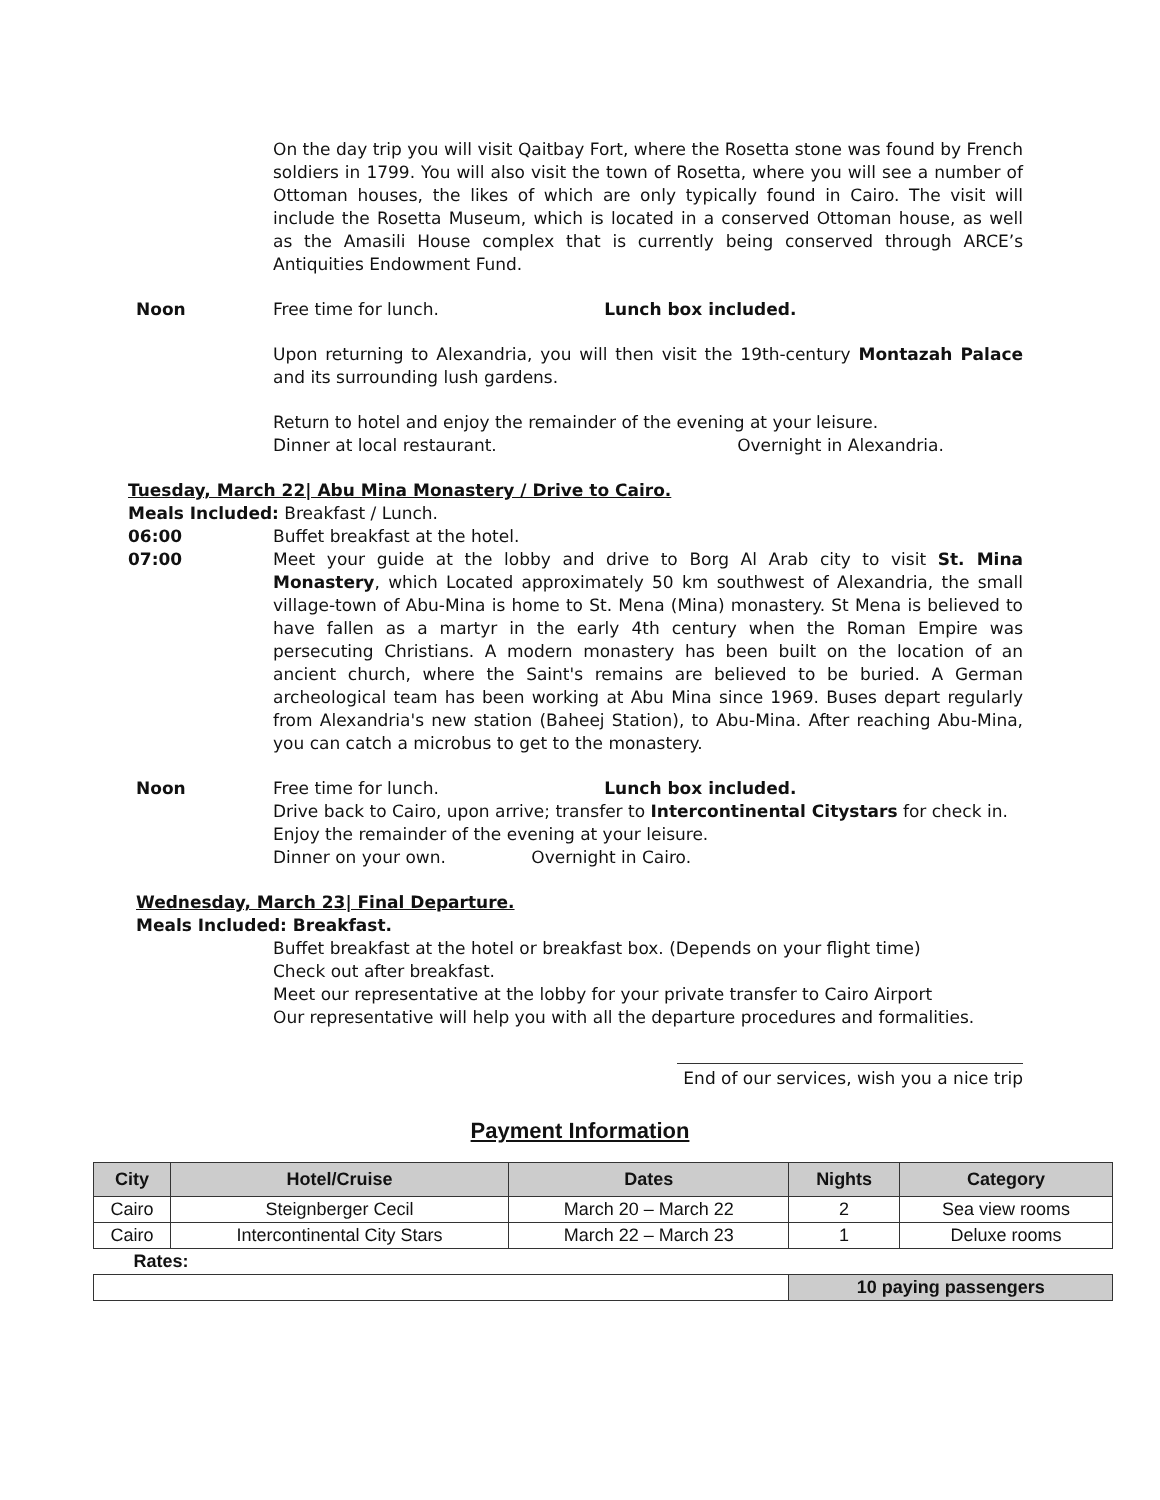On the day trip you will visit Qaitbay Fort, where the Rosetta stone was found by French soldiers in 1799. You will also visit the town of Rosetta, where you will see a number of Ottoman houses, the likes of which are only typically found in Cairo. The visit will include the Rosetta Museum, which is located in a conserved Ottoman house, as well as the Amasili House complex that is currently being conserved through ARCE’s Antiquities Endowment Fund.
Noon Free time for lunch. Lunch box included.
Upon returning to Alexandria, you will then visit the 19th-century Montazah Palace and its surrounding lush gardens.
Return to hotel and enjoy the remainder of the evening at your leisure.
Dinner at local restaurant. Overnight in Alexandria.
Tuesday, March 22| Abu Mina Monastery / Drive to Cairo.
Meals Included: Breakfast / Lunch.
06:00 Buffet breakfast at the hotel.
07:00 Meet your guide at the lobby and drive to Borg Al Arab city to visit St. Mina Monastery, which Located approximately 50 km southwest of Alexandria, the small village-town of Abu-Mina is home to St. Mena (Mina) monastery. St Mena is believed to have fallen as a martyr in the early 4th century when the Roman Empire was persecuting Christians. A modern monastery has been built on the location of an ancient church, where the Saint's remains are believed to be buried. A German archeological team has been working at Abu Mina since 1969. Buses depart regularly from Alexandria's new station (Baheej Station), to Abu-Mina. After reaching Abu-Mina, you can catch a microbus to get to the monastery.
Noon Free time for lunch. Lunch box included.
Drive back to Cairo, upon arrive; transfer to Intercontinental Citystars for check in.
Enjoy the remainder of the evening at your leisure.
Dinner on your own. Overnight in Cairo.
Wednesday, March 23| Final Departure.
Meals Included: Breakfast.
Buffet breakfast at the hotel or breakfast box. (Depends on your flight time)
Check out after breakfast.
Meet our representative at the lobby for your private transfer to Cairo Airport
Our representative will help you with all the departure procedures and formalities.
End of our services, wish you a nice trip
Payment Information
| City | Hotel/Cruise | Dates | Nights | Category |
| --- | --- | --- | --- | --- |
| Cairo | Steignberger Cecil | March 20 – March 22 | 2 | Sea view rooms |
| Cairo | Intercontinental City Stars | March 22 – March 23 | 1 | Deluxe rooms |
| Rates: | | | | |
| | | | 10 paying passengers | |